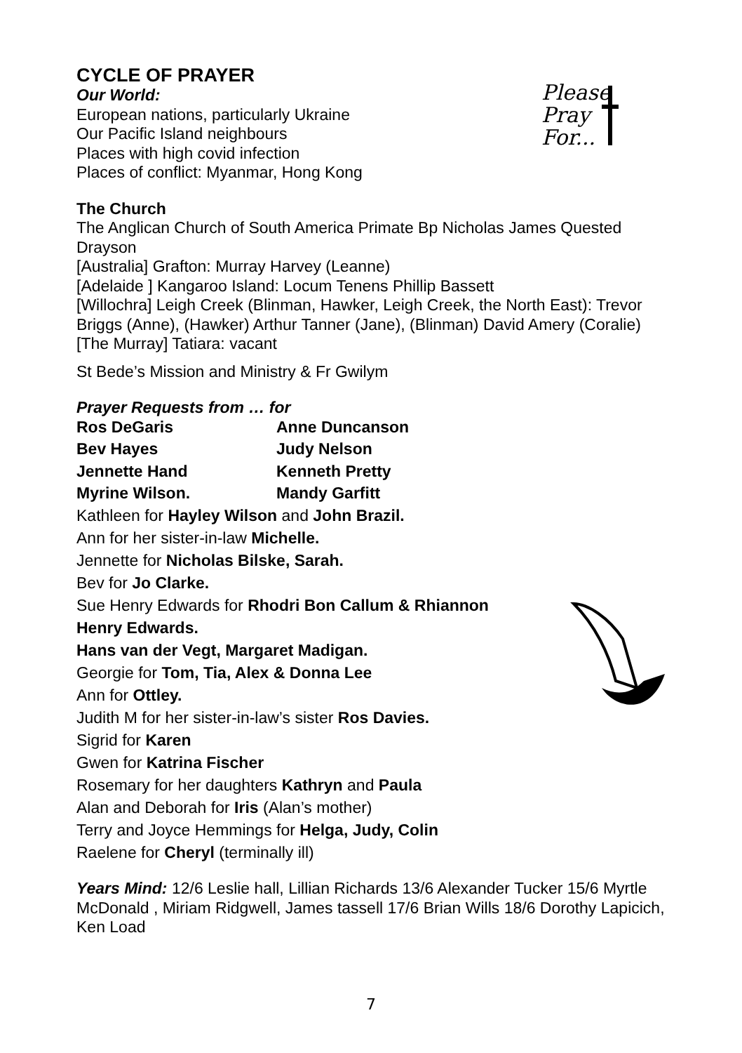Please
Pray
For...
CYCLE OF PRAYER
Our World:
European nations, particularly Ukraine
Our Pacific Island neighbours
Places with high covid infection
Places of conflict: Myanmar, Hong Kong
The Church
The Anglican Church of South America Primate Bp Nicholas James Quested Drayson
[Australia] Grafton: Murray Harvey (Leanne)
[Adelaide ] Kangaroo Island: Locum Tenens Phillip Bassett
[Willochra] Leigh Creek (Blinman, Hawker, Leigh Creek, the North East): Trevor Briggs (Anne), (Hawker) Arthur Tanner (Jane), (Blinman) David Amery (Coralie)
[The Murray] Tatiara: vacant
St Bede’s Mission and Ministry & Fr Gwilym
Prayer Requests from … for
Ros DeGaris Anne Duncanson
Bev Hayes Judy Nelson
Jennette Hand Kenneth Pretty
Myrine Wilson. Mandy Garfitt
Kathleen for Hayley Wilson and John Brazil.
Ann for her sister-in-law Michelle.
Jennette for Nicholas Bilske, Sarah.
Bev for Jo Clarke.
Sue Henry Edwards for Rhodri Bon Callum & Rhiannon
Henry Edwards.
Hans van der Vegt, Margaret Madigan.
Georgie for Tom, Tia, Alex & Donna Lee
Ann for Ottley.
Judith M for her sister-in-law’s sister Ros Davies.
Sigrid for Karen
Gwen for Katrina Fischer
Rosemary for her daughters Kathryn and Paula
Alan and Deborah for Iris (Alan’s mother)
Terry and Joyce Hemmings for Helga, Judy, Colin
Raelene for Cheryl (terminally ill)
Years Mind: 12/6 Leslie hall, Lillian Richards 13/6 Alexander Tucker 15/6 Myrtle McDonald , Miriam Ridgwell, James tassell 17/6 Brian Wills 18/6 Dorothy Lapicich, Ken Load
7